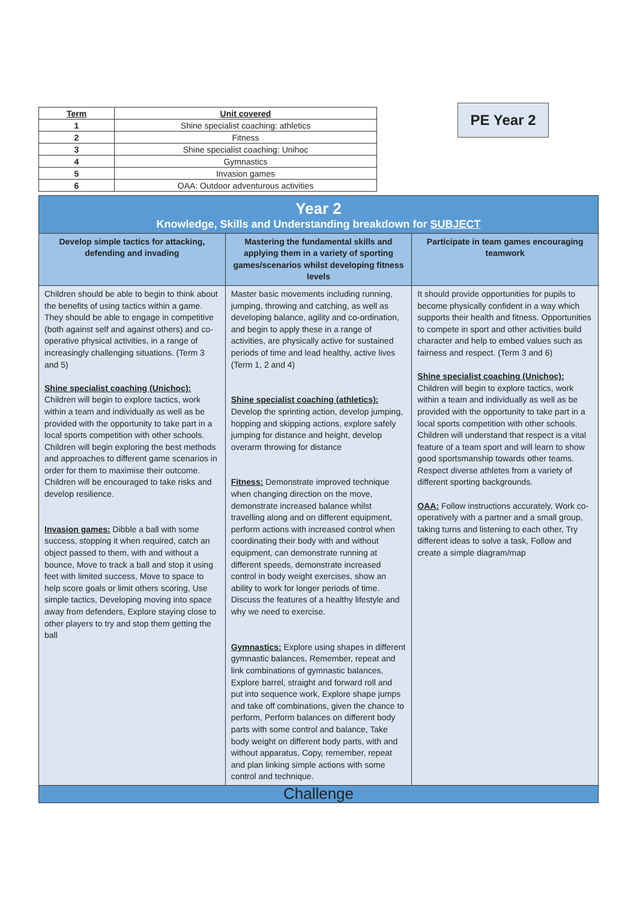PE Year 2
| Term | Unit covered |
| --- | --- |
| 1 | Shine specialist coaching: athletics |
| 2 | Fitness |
| 3 | Shine specialist coaching: Unihoc |
| 4 | Gymnastics |
| 5 | Invasion games |
| 6 | OAA: Outdoor adventurous activities |
| Year 2 Knowledge, Skills and Understanding breakdown for SUBJECT | | |
| --- | --- | --- |
| Develop simple tactics for attacking, defending and invading | Mastering the fundamental skills and applying them in a variety of sporting games/scenarios whilst developing fitness levels | Participate in team games encouraging teamwork |
| Children should be able to begin to think about the benefits of using tactics within a game. They should be able to engage in competitive (both against self and against others) and co-operative physical activities, in a range of increasingly challenging situations. (Term 3 and 5) Shine specialist coaching (Unichoc): Children will begin to explore tactics, work within a team and individually as well as be provided with the opportunity to take part in a local sports competition with other schools. Children will begin exploring the best methods and approaches to different game scenarios in order for them to maximise their outcome. Children will be encouraged to take risks and develop resilience. Invasion games: Dibble a ball with some success, stopping it when required, catch an object passed to them, with and without a bounce, Move to track a ball and stop it using feet with limited success, Move to space to help score goals or limit others scoring, Use simple tactics, Developing moving into space away from defenders, Explore staying close to other players to try and stop them getting the ball | Master basic movements including running, jumping, throwing and catching, as well as developing balance, agility and co-ordination, and begin to apply these in a range of activities, are physically active for sustained periods of time and lead healthy, active lives (Term 1, 2 and 4) Shine specialist coaching (athletics): Develop the sprinting action, develop jumping, hopping and skipping actions, explore safely jumping for distance and height, develop overarm throwing for distance Fitness: Demonstrate improved technique when changing direction on the move, demonstrate increased balance whilst travelling along and on different equipment, perform actions with increased control when coordinating their body with and without equipment, can demonstrate running at different speeds, demonstrate increased control in body weight exercises, show an ability to work for longer periods of time. Discuss the features of a healthy lifestyle and why we need to exercise. Gymnastics: Explore using shapes in different gymnastic balances, Remember, repeat and link combinations of gymnastic balances, Explore barrel, straight and forward roll and put into sequence work, Explore shape jumps and take off combinations, given the chance to perform, Perform balances on different body parts with some control and balance, Take body weight on different body parts, with and without apparatus, Copy, remember, repeat and plan linking simple actions with some control and technique. | It should provide opportunities for pupils to become physically confident in a way which supports their health and fitness. Opportunities to compete in sport and other activities build character and help to embed values such as fairness and respect. (Term 3 and 6) Shine specialist coaching (Unichoc): Children will begin to explore tactics, work within a team and individually as well as be provided with the opportunity to take part in a local sports competition with other schools. Children will understand that respect is a vital feature of a team sport and will learn to show good sportsmanship towards other teams. Respect diverse athletes from a variety of different sporting backgrounds. OAA: Follow instructions accurately, Work co-operatively with a partner and a small group, taking turns and listening to each other, Try different ideas to solve a task, Follow and create a simple diagram/map |
| Challenge | | |